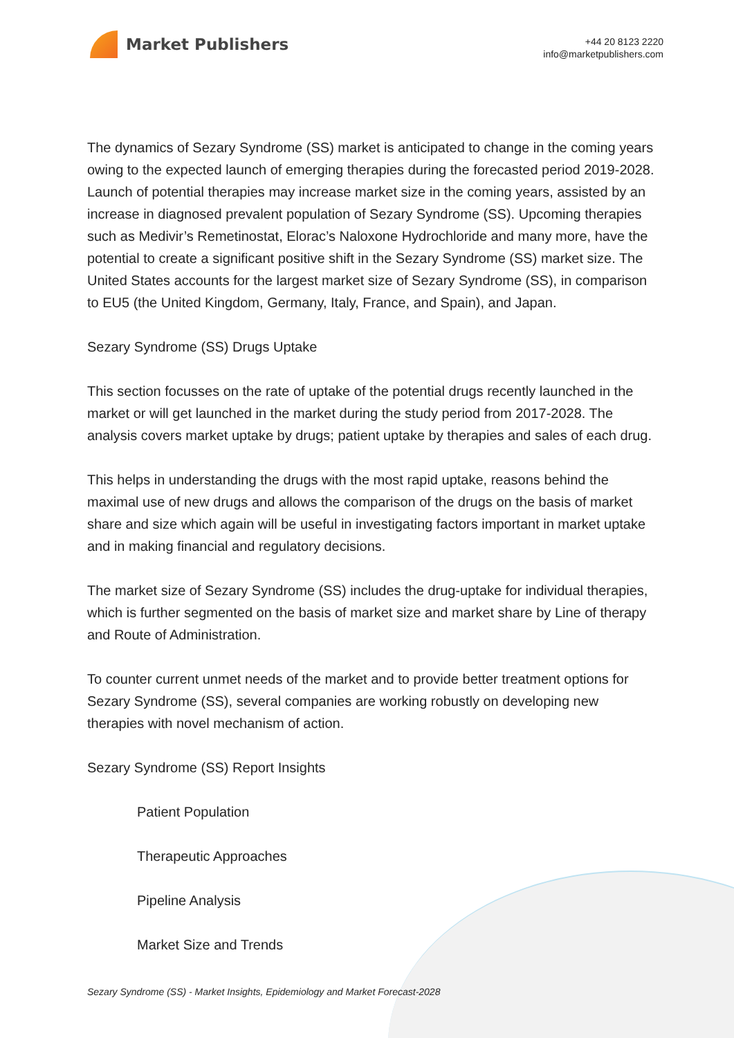Market Publishers
+44 20 8123 2220
info@marketpublishers.com
The dynamics of Sezary Syndrome (SS) market is anticipated to change in the coming years owing to the expected launch of emerging therapies during the forecasted period 2019-2028. Launch of potential therapies may increase market size in the coming years, assisted by an increase in diagnosed prevalent population of Sezary Syndrome (SS). Upcoming therapies such as Medivir’s Remetinostat, Elorac’s Naloxone Hydrochloride and many more, have the potential to create a significant positive shift in the Sezary Syndrome (SS) market size. The United States accounts for the largest market size of Sezary Syndrome (SS), in comparison to EU5 (the United Kingdom, Germany, Italy, France, and Spain), and Japan.
Sezary Syndrome (SS) Drugs Uptake
This section focusses on the rate of uptake of the potential drugs recently launched in the market or will get launched in the market during the study period from 2017-2028. The analysis covers market uptake by drugs; patient uptake by therapies and sales of each drug.
This helps in understanding the drugs with the most rapid uptake, reasons behind the maximal use of new drugs and allows the comparison of the drugs on the basis of market share and size which again will be useful in investigating factors important in market uptake and in making financial and regulatory decisions.
The market size of Sezary Syndrome (SS) includes the drug-uptake for individual therapies, which is further segmented on the basis of market size and market share by Line of therapy and Route of Administration.
To counter current unmet needs of the market and to provide better treatment options for Sezary Syndrome (SS), several companies are working robustly on developing new therapies with novel mechanism of action.
Sezary Syndrome (SS) Report Insights
Patient Population
Therapeutic Approaches
Pipeline Analysis
Market Size and Trends
Sezary Syndrome (SS) - Market Insights, Epidemiology and Market Forecast-2028